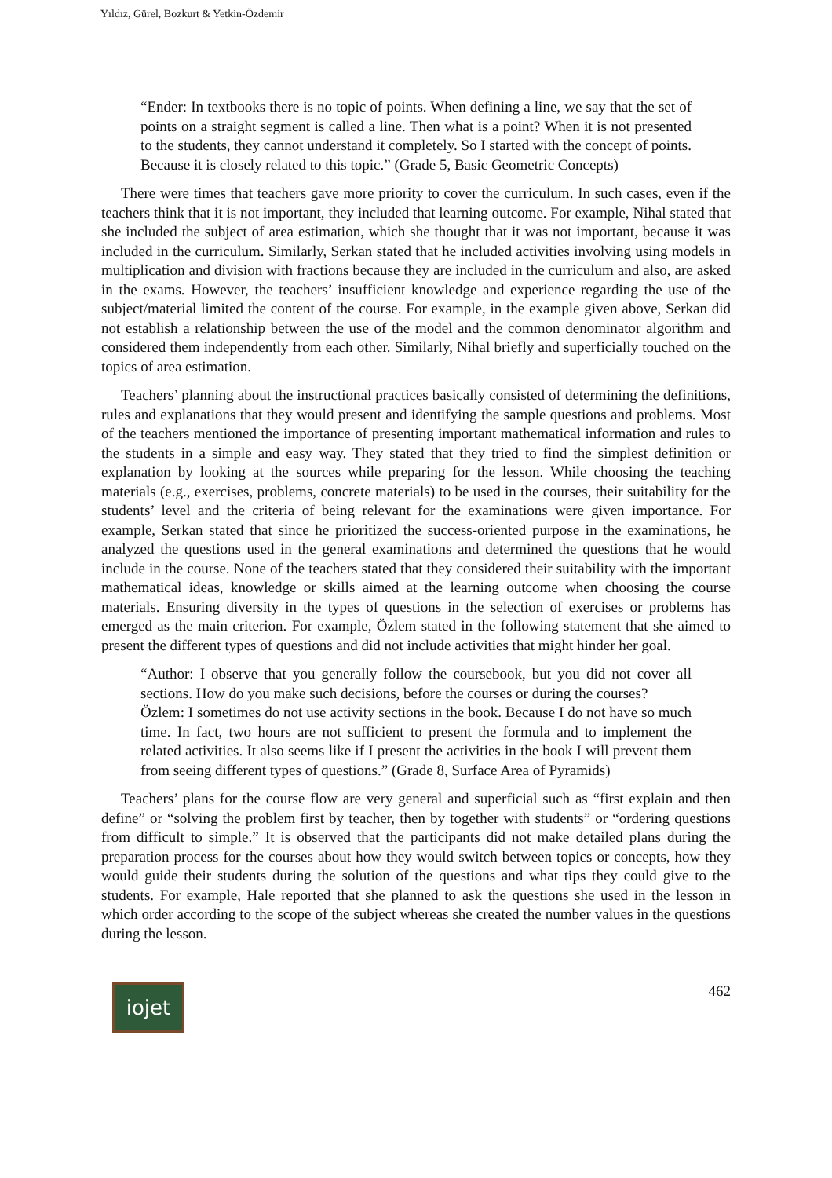Yıldız, Gürel, Bozkurt & Yetkin-Özdemir
“Ender: In textbooks there is no topic of points. When defining a line, we say that the set of points on a straight segment is called a line. Then what is a point? When it is not presented to the students, they cannot understand it completely. So I started with the concept of points. Because it is closely related to this topic.” (Grade 5, Basic Geometric Concepts)
There were times that teachers gave more priority to cover the curriculum. In such cases, even if the teachers think that it is not important, they included that learning outcome. For example, Nihal stated that she included the subject of area estimation, which she thought that it was not important, because it was included in the curriculum. Similarly, Serkan stated that he included activities involving using models in multiplication and division with fractions because they are included in the curriculum and also, are asked in the exams. However, the teachers’ insufficient knowledge and experience regarding the use of the subject/material limited the content of the course. For example, in the example given above, Serkan did not establish a relationship between the use of the model and the common denominator algorithm and considered them independently from each other. Similarly, Nihal briefly and superficially touched on the topics of area estimation.
Teachers’ planning about the instructional practices basically consisted of determining the definitions, rules and explanations that they would present and identifying the sample questions and problems. Most of the teachers mentioned the importance of presenting important mathematical information and rules to the students in a simple and easy way. They stated that they tried to find the simplest definition or explanation by looking at the sources while preparing for the lesson. While choosing the teaching materials (e.g., exercises, problems, concrete materials) to be used in the courses, their suitability for the students’ level and the criteria of being relevant for the examinations were given importance. For example, Serkan stated that since he prioritized the success-oriented purpose in the examinations, he analyzed the questions used in the general examinations and determined the questions that he would include in the course. None of the teachers stated that they considered their suitability with the important mathematical ideas, knowledge or skills aimed at the learning outcome when choosing the course materials. Ensuring diversity in the types of questions in the selection of exercises or problems has emerged as the main criterion. For example, Özlem stated in the following statement that she aimed to present the different types of questions and did not include activities that might hinder her goal.
“Author: I observe that you generally follow the coursebook, but you did not cover all sections. How do you make such decisions, before the courses or during the courses?
Özlem: I sometimes do not use activity sections in the book. Because I do not have so much time. In fact, two hours are not sufficient to present the formula and to implement the related activities. It also seems like if I present the activities in the book I will prevent them from seeing different types of questions.” (Grade 8, Surface Area of Pyramids)
Teachers’ plans for the course flow are very general and superficial such as “first explain and then define” or “solving the problem first by teacher, then by together with students” or “ordering questions from difficult to simple.” It is observed that the participants did not make detailed plans during the preparation process for the courses about how they would switch between topics or concepts, how they would guide their students during the solution of the questions and what tips they could give to the students. For example, Hale reported that she planned to ask the questions she used in the lesson in which order according to the scope of the subject whereas she created the number values in the questions during the lesson.
iojet
462